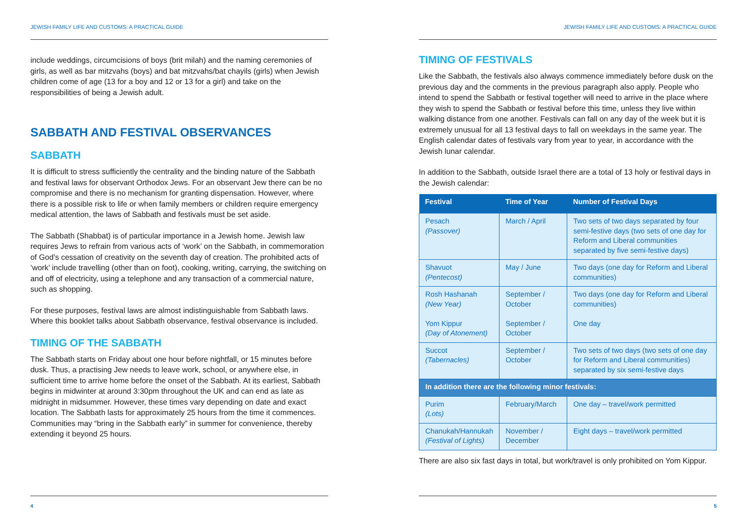JEWISH FAMILY LIFE AND CUSTOMS: A PRACTICAL GUIDE
include weddings, circumcisions of boys (brit milah) and the naming ceremonies of girls, as well as bar mitzvahs (boys) and bat mitzvahs/bat chayils (girls) when Jewish children come of age (13 for a boy and 12 or 13 for a girl) and take on the responsibilities of being a Jewish adult.
SABBATH AND FESTIVAL OBSERVANCES
SABBATH
It is difficult to stress sufficiently the centrality and the binding nature of the Sabbath and festival laws for observant Orthodox Jews. For an observant Jew there can be no compromise and there is no mechanism for granting dispensation. However, where there is a possible risk to life or when family members or children require emergency medical attention, the laws of Sabbath and festivals must be set aside.
The Sabbath (Shabbat) is of particular importance in a Jewish home. Jewish law requires Jews to refrain from various acts of ‘work’ on the Sabbath, in commemoration of God’s cessation of creativity on the seventh day of creation. The prohibited acts of ‘work’ include travelling (other than on foot), cooking, writing, carrying, the switching on and off of electricity, using a telephone and any transaction of a commercial nature, such as shopping.
For these purposes, festival laws are almost indistinguishable from Sabbath laws. Where this booklet talks about Sabbath observance, festival observance is included.
TIMING OF THE SABBATH
The Sabbath starts on Friday about one hour before nightfall, or 15 minutes before dusk. Thus, a practising Jew needs to leave work, school, or anywhere else, in sufficient time to arrive home before the onset of the Sabbath. At its earliest, Sabbath begins in midwinter at around 3:30pm throughout the UK and can end as late as midnight in midsummer. However, these times vary depending on date and exact location. The Sabbath lasts for approximately 25 hours from the time it commences. Communities may “bring in the Sabbath early” in summer for convenience, thereby extending it beyond 25 hours.
4
JEWISH FAMILY LIFE AND CUSTOMS: A PRACTICAL GUIDE
TIMING OF FESTIVALS
Like the Sabbath, the festivals also always commence immediately before dusk on the previous day and the comments in the previous paragraph also apply. People who intend to spend the Sabbath or festival together will need to arrive in the place where they wish to spend the Sabbath or festival before this time, unless they live within walking distance from one another. Festivals can fall on any day of the week but it is extremely unusual for all 13 festival days to fall on weekdays in the same year. The English calendar dates of festivals vary from year to year, in accordance with the Jewish lunar calendar.
In addition to the Sabbath, outside Israel there are a total of 13 holy or festival days in the Jewish calendar:
| Festival | Time of Year | Number of Festival Days |
| --- | --- | --- |
| Pesach (Passover) | March / April | Two sets of two days separated by four semi-festive days (two sets of one day for Reform and Liberal communities separated by five semi-festive days) |
| Shavuot (Pentecost) | May / June | Two days (one day for Reform and Liberal communities) |
| Rosh Hashanah (New Year) Yom Kippur (Day of Atonement) | September / October September / October | Two days (one day for Reform and Liberal communities) One day |
| Succot (Tabernacles) | September / October | Two sets of two days (two sets of one day for Reform and Liberal communities) separated by six semi-festive days |
| In addition there are the following minor festivals: | | |
| Purim (Lots) | February/March | One day – travel/work permitted |
| Chanukah/Hannukah (Festival of Lights) | November / December | Eight days – travel/work permitted |
There are also six fast days in total, but work/travel is only prohibited on Yom Kippur.
5